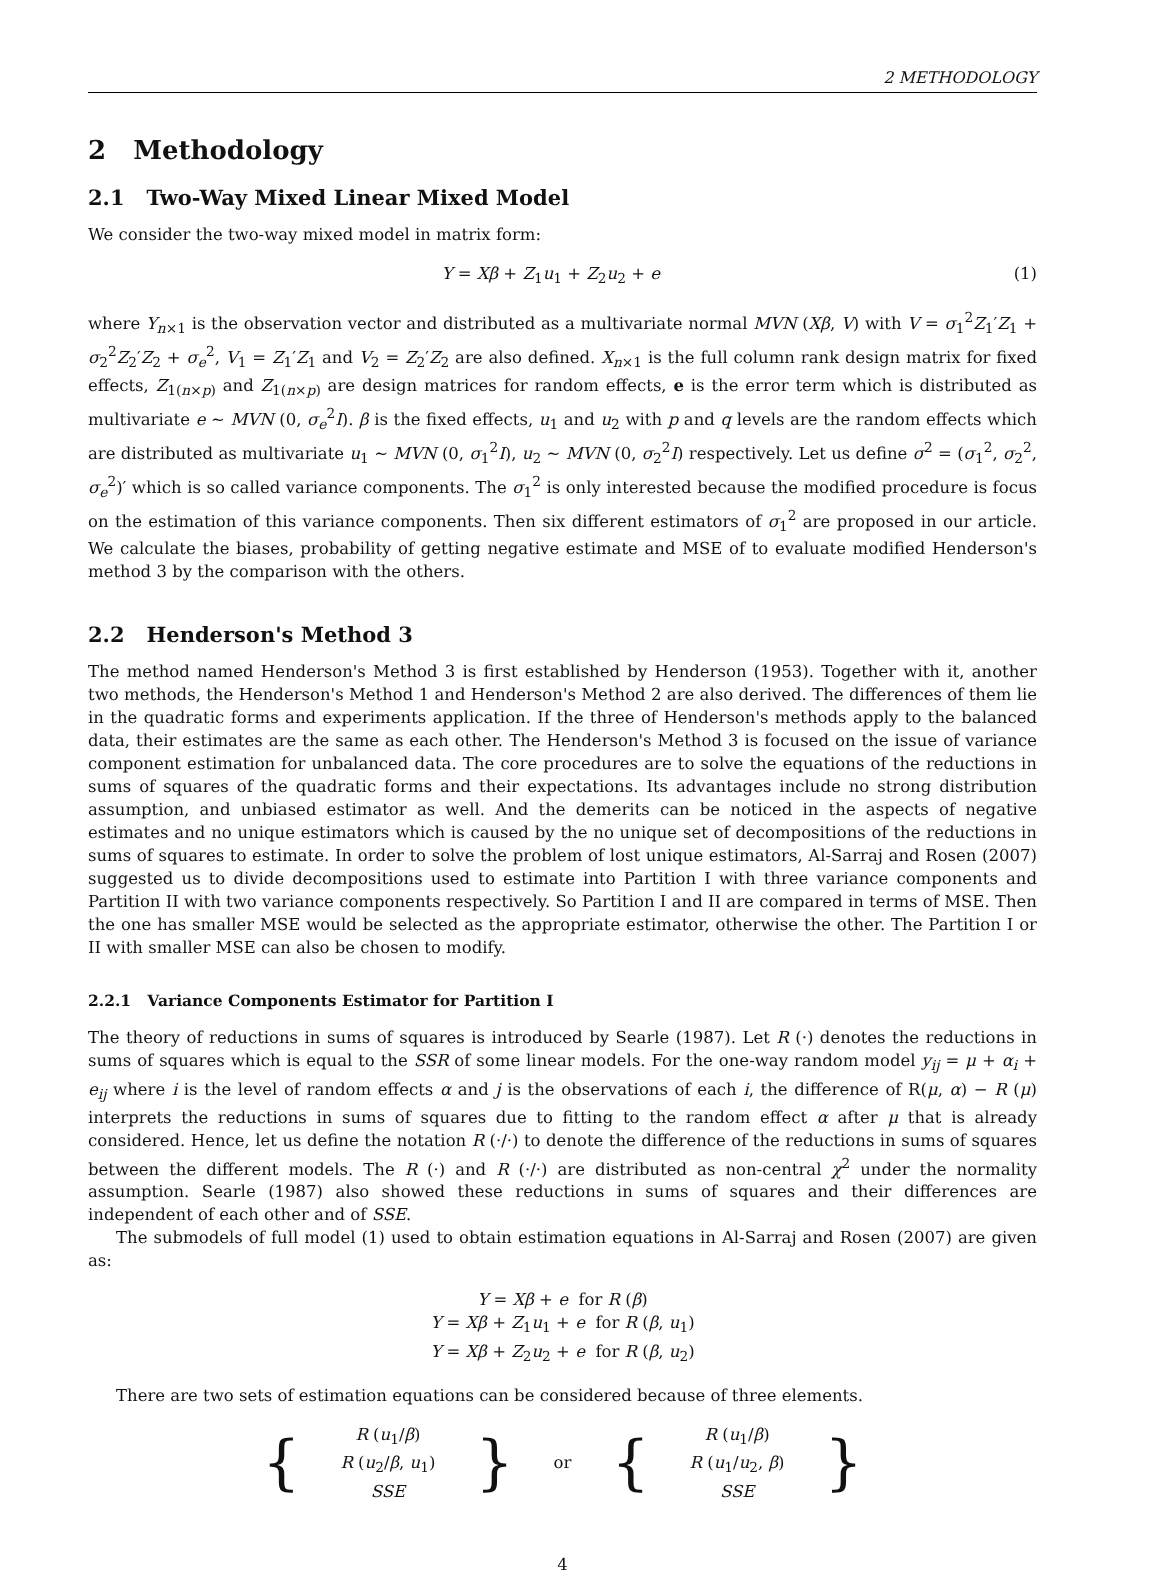2 METHODOLOGY
2 Methodology
2.1 Two-Way Mixed Linear Mixed Model
We consider the two-way mixed model in matrix form:
Y = Xβ + Z<sub>1</sub>u<sub>1</sub> + Z<sub>2</sub>u<sub>2</sub> + e (1)
where Y<sub>n×1</sub> is the observation vector and distributed as a multivariate normal MVN (Xβ, V) with V = σ<sub>1</sub><sup>2</sup>Z<sub>1</sub>′Z<sub>1</sub> + σ<sub>2</sub><sup>2</sup>Z<sub>2</sub>′Z<sub>2</sub> + σ<sub>e</sub><sup>2</sup>, V<sub>1</sub> = Z<sub>1</sub>′Z<sub>1</sub> and V<sub>2</sub> = Z<sub>2</sub>′Z<sub>2</sub> are also defined. X<sub>n×1</sub> is the full column rank design matrix for fixed effects, Z<sub>1(n×p)</sub> and Z<sub>1(n×p)</sub> are design matrices for random effects, e is the error term which is distributed as multivariate e ∼ MVN (0, σ<sub>e</sub><sup>2</sup>I). β is the fixed effects, u<sub>1</sub> and u<sub>2</sub> with p and q levels are the random effects which are distributed as multivariate u<sub>1</sub> ∼ MVN (0, σ<sub>1</sub><sup>2</sup>I), u<sub>2</sub> ∼ MVN (0, σ<sub>2</sub><sup>2</sup>I) respectively. Let us define σ<sup>2</sup> = (σ<sub>1</sub><sup>2</sup>, σ<sub>2</sub><sup>2</sup>, σ<sub>e</sub><sup>2</sup>)′ which is so called variance components. The σ<sub>1</sub><sup>2</sup> is only interested because the modified procedure is focus on the estimation of this variance components. Then six different estimators of σ<sub>1</sub><sup>2</sup> are proposed in our article. We calculate the biases, probability of getting negative estimate and MSE of to evaluate modified Henderson's method 3 by the comparison with the others.
2.2 Henderson's Method 3
The method named Henderson's Method 3 is first established by Henderson (1953). Together with it, another two methods, the Henderson's Method 1 and Henderson's Method 2 are also derived. The differences of them lie in the quadratic forms and experiments application. If the three of Henderson's methods apply to the balanced data, their estimates are the same as each other. The Henderson's Method 3 is focused on the issue of variance component estimation for unbalanced data. The core procedures are to solve the equations of the reductions in sums of squares of the quadratic forms and their expectations. Its advantages include no strong distribution assumption, and unbiased estimator as well. And the demerits can be noticed in the aspects of negative estimates and no unique estimators which is caused by the no unique set of decompositions of the reductions in sums of squares to estimate. In order to solve the problem of lost unique estimators, Al-Sarraj and Rosen (2007) suggested us to divide decompositions used to estimate into Partition I with three variance components and Partition II with two variance components respectively. So Partition I and II are compared in terms of MSE. Then the one has smaller MSE would be selected as the appropriate estimator, otherwise the other. The Partition I or II with smaller MSE can also be chosen to modify.
2.2.1 Variance Components Estimator for Partition I
The theory of reductions in sums of squares is introduced by Searle (1987). Let R (·) denotes the reductions in sums of squares which is equal to the SSR of some linear models. For the one-way random model y<sub>ij</sub> = μ + α<sub>i</sub> + e<sub>ij</sub> where i is the level of random effects α and j is the observations of each i, the difference of R(μ, α) − R (μ) interprets the reductions in sums of squares due to fitting to the random effect α after μ that is already considered. Hence, let us define the notation R (·/·) to denote the difference of the reductions in sums of squares between the different models. The R (·) and R (·/·) are distributed as non-central χ<sup>2</sup> under the normality assumption. Searle (1987) also showed these reductions in sums of squares and their differences are independent of each other and of SSE.
The submodels of full model (1) used to obtain estimation equations in Al-Sarraj and Rosen (2007) are given as:
Y = Xβ + e for R (β)
Y = Xβ + Z<sub>1</sub>u<sub>1</sub> + e for R (β, u<sub>1</sub>)
Y = Xβ + Z<sub>2</sub>u<sub>2</sub> + e for R (β, u<sub>2</sub>)
There are two sets of estimation equations can be considered because of three elements.
{
R (u<sub>1</sub>/β)
R (u<sub>2</sub>/β, u<sub>1</sub>)
SSE
} or {
R (u<sub>1</sub>/β)
R (u<sub>1</sub>/u<sub>2</sub>, β)
SSE
}
4